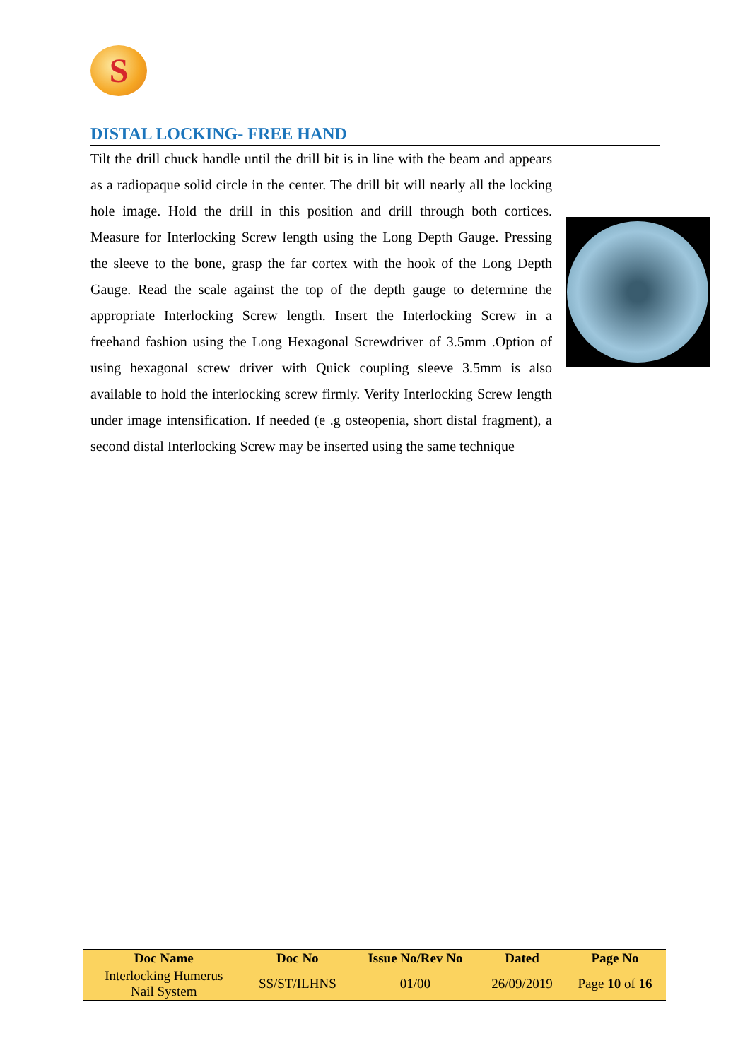S
DISTAL LOCKING- FREE HAND
Tilt the drill chuck handle until the drill bit is in line with the beam and appears as a radiopaque solid circle in the center. The drill bit will nearly all the locking hole image. Hold the drill in this position and drill through both cortices. Measure for Interlocking Screw length using the Long Depth Gauge. Pressing the sleeve to the bone, grasp the far cortex with the hook of the Long Depth Gauge. Read the scale against the top of the depth gauge to determine the appropriate Interlocking Screw length. Insert the Interlocking Screw in a freehand fashion using the Long Hexagonal Screwdriver of 3.5mm .Option of using hexagonal screw driver with Quick coupling sleeve 3.5mm is also available to hold the interlocking screw firmly. Verify Interlocking Screw length under image intensification. If needed (e .g osteopenia, short distal fragment), a second distal Interlocking Screw may be inserted using the same technique
| Doc Name | Doc No | Issue No/Rev No | Dated | Page No |
| --- | --- | --- | --- | --- |
| Interlocking Humerus Nail System | SS/ST/ILHNS | 01/00 | 26/09/2019 | Page 10 of 16 |